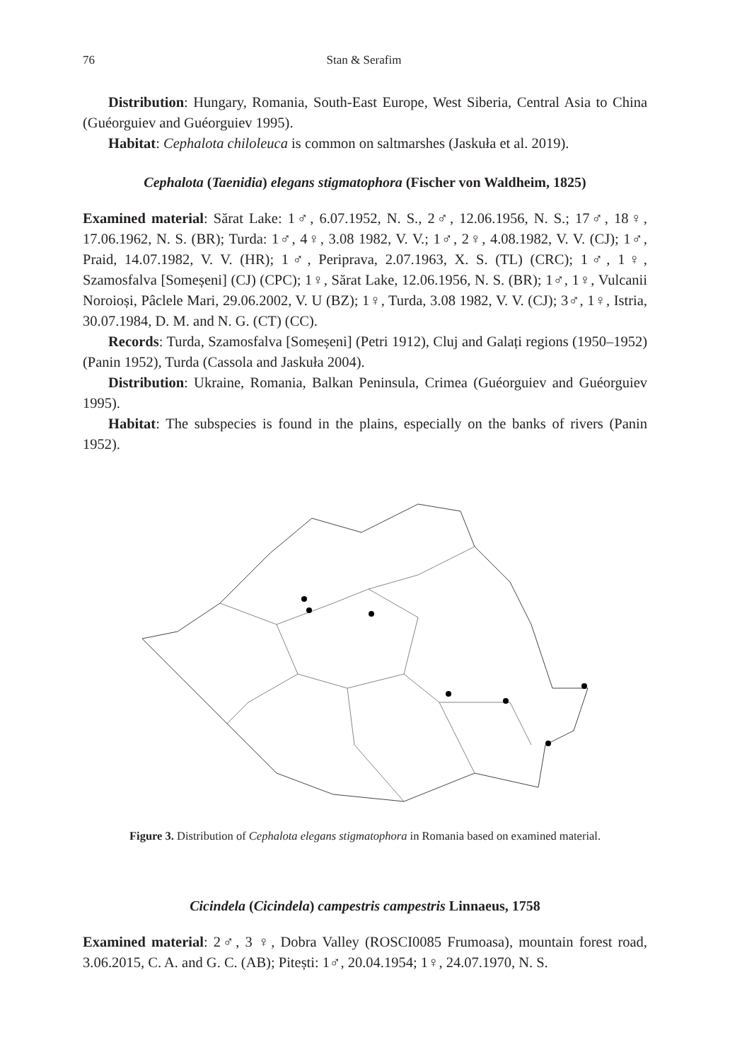76 Stan & Serafim
Distribution: Hungary, Romania, South-East Europe, West Siberia, Central Asia to China (Guéorguiev and Guéorguiev 1995).
Habitat: Cephalota chiloleuca is common on saltmarshes (Jaskuła et al. 2019).
Cephalota (Taenidia) elegans stigmatophora (Fischer von Waldheim, 1825)
Examined material: Sărat Lake: 1♂, 6.07.1952, N. S., 2♂, 12.06.1956, N. S.; 17♂, 18♀, 17.06.1962, N. S. (BR); Turda: 1♂, 4♀, 3.08 1982, V. V.; 1♂, 2♀, 4.08.1982, V. V. (CJ); 1♂, Praid, 14.07.1982, V. V. (HR); 1♂, Periprava, 2.07.1963, X. S. (TL) (CRC); 1♂, 1♀, Szamosfalva [Someșeni] (CJ) (CPC); 1♀, Sărat Lake, 12.06.1956, N. S. (BR); 1♂, 1♀, Vulcanii Noroioși, Pâclele Mari, 29.06.2002, V. U (BZ); 1♀, Turda, 3.08 1982, V. V. (CJ); 3♂, 1♀, Istria, 30.07.1984, D. M. and N. G. (CT) (CC).
Records: Turda, Szamosfalva [Someșeni] (Petri 1912), Cluj and Galați regions (1950–1952) (Panin 1952), Turda (Cassola and Jaskuła 2004).
Distribution: Ukraine, Romania, Balkan Peninsula, Crimea (Guéorguiev and Guéorguiev 1995).
Habitat: The subspecies is found in the plains, especially on the banks of rivers (Panin 1952).
Figure 3. Distribution of Cephalota elegans stigmatophora in Romania based on examined material.
Cicindela (Cicindela) campestris campestris Linnaeus, 1758
Examined material: 2♂, 3 ♀, Dobra Valley (ROSCI0085 Frumoasa), mountain forest road, 3.06.2015, C. A. and G. C. (AB); Pitești: 1♂, 20.04.1954; 1♀, 24.07.1970, N. S.